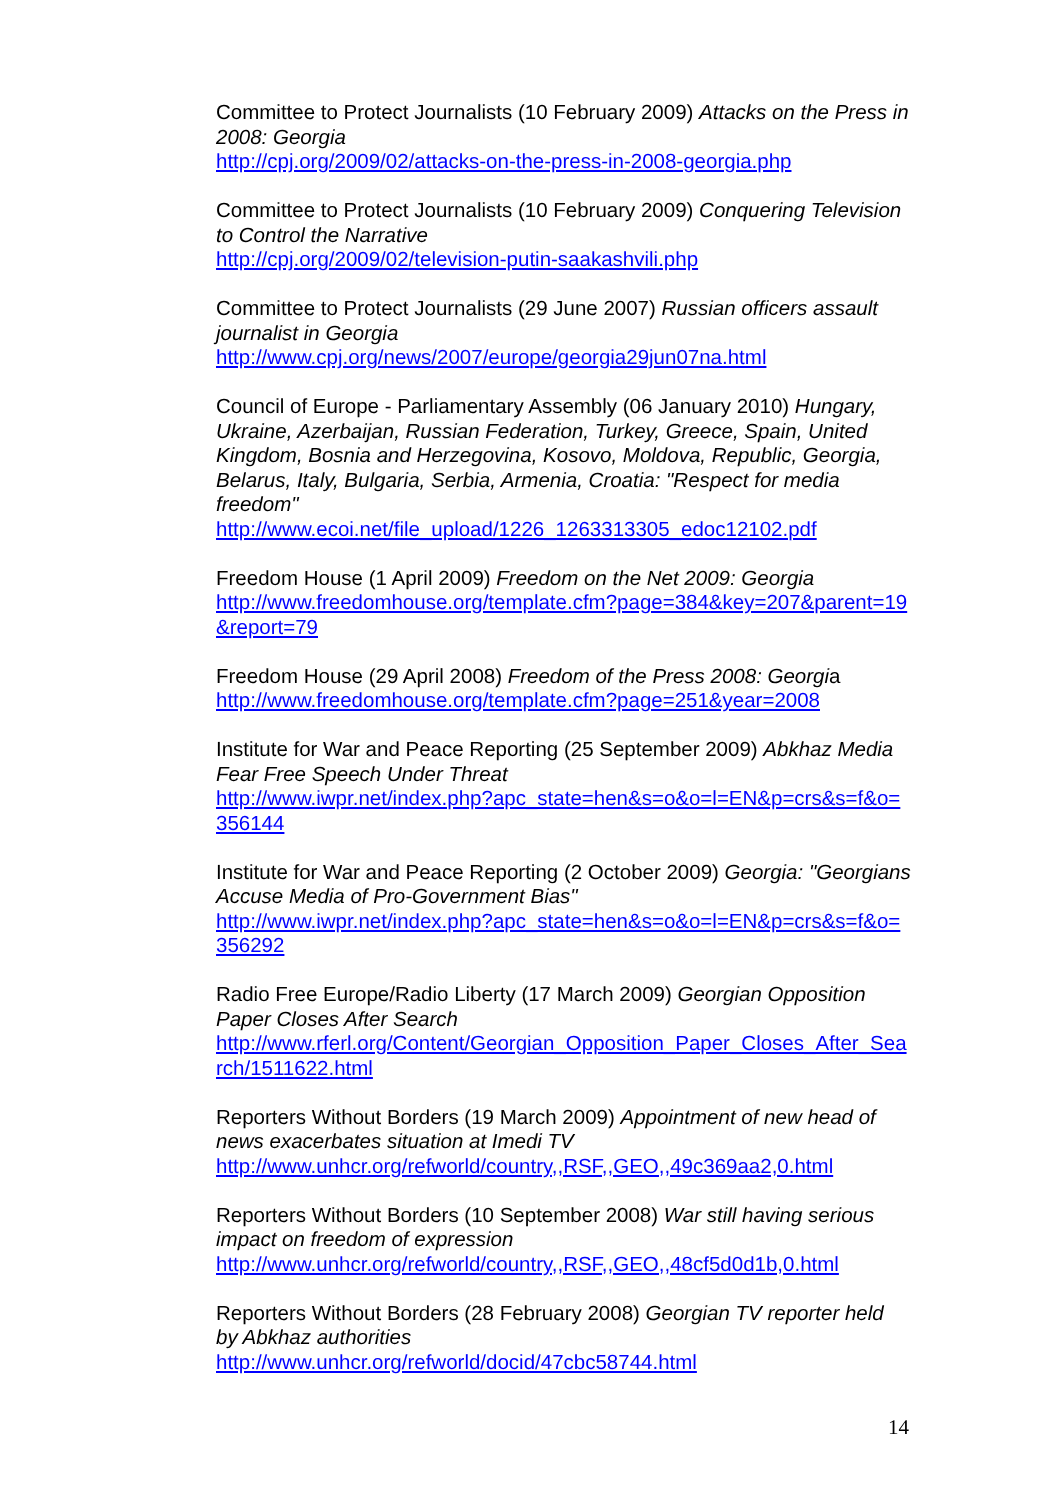Committee to Protect Journalists (10 February 2009) Attacks on the Press in 2008: Georgia
http://cpj.org/2009/02/attacks-on-the-press-in-2008-georgia.php
Committee to Protect Journalists (10 February 2009) Conquering Television to Control the Narrative
http://cpj.org/2009/02/television-putin-saakashvili.php
Committee to Protect Journalists (29 June 2007) Russian officers assault journalist in Georgia
http://www.cpj.org/news/2007/europe/georgia29jun07na.html
Council of Europe - Parliamentary Assembly (06 January 2010) Hungary, Ukraine, Azerbaijan, Russian Federation, Turkey, Greece, Spain, United Kingdom, Bosnia and Herzegovina, Kosovo, Moldova, Republic, Georgia, Belarus, Italy, Bulgaria, Serbia, Armenia, Croatia: "Respect for media freedom"
http://www.ecoi.net/file_upload/1226_1263313305_edoc12102.pdf
Freedom House (1 April 2009) Freedom on the Net 2009: Georgia
http://www.freedomhouse.org/template.cfm?page=384&key=207&parent=19&report=79
Freedom House (29 April 2008) Freedom of the Press 2008: Georgia
http://www.freedomhouse.org/template.cfm?page=251&year=2008
Institute for War and Peace Reporting (25 September 2009) Abkhaz Media Fear Free Speech Under Threat
http://www.iwpr.net/index.php?apc_state=hen&s=o&o=l=EN&p=crs&s=f&o=356144
Institute for War and Peace Reporting (2 October 2009) Georgia: "Georgians Accuse Media of Pro-Government Bias"
http://www.iwpr.net/index.php?apc_state=hen&s=o&o=l=EN&p=crs&s=f&o=356292
Radio Free Europe/Radio Liberty (17 March 2009) Georgian Opposition Paper Closes After Search
http://www.rferl.org/Content/Georgian_Opposition_Paper_Closes_After_Search/1511622.html
Reporters Without Borders (19 March 2009) Appointment of new head of news exacerbates situation at Imedi TV
http://www.unhcr.org/refworld/country,,RSF,,GEO,,49c369aa2,0.html
Reporters Without Borders (10 September 2008) War still having serious impact on freedom of expression
http://www.unhcr.org/refworld/country,,RSF,,GEO,,48cf5d0d1b,0.html
Reporters Without Borders (28 February 2008) Georgian TV reporter held by Abkhaz authorities
http://www.unhcr.org/refworld/docid/47cbc58744.html
14